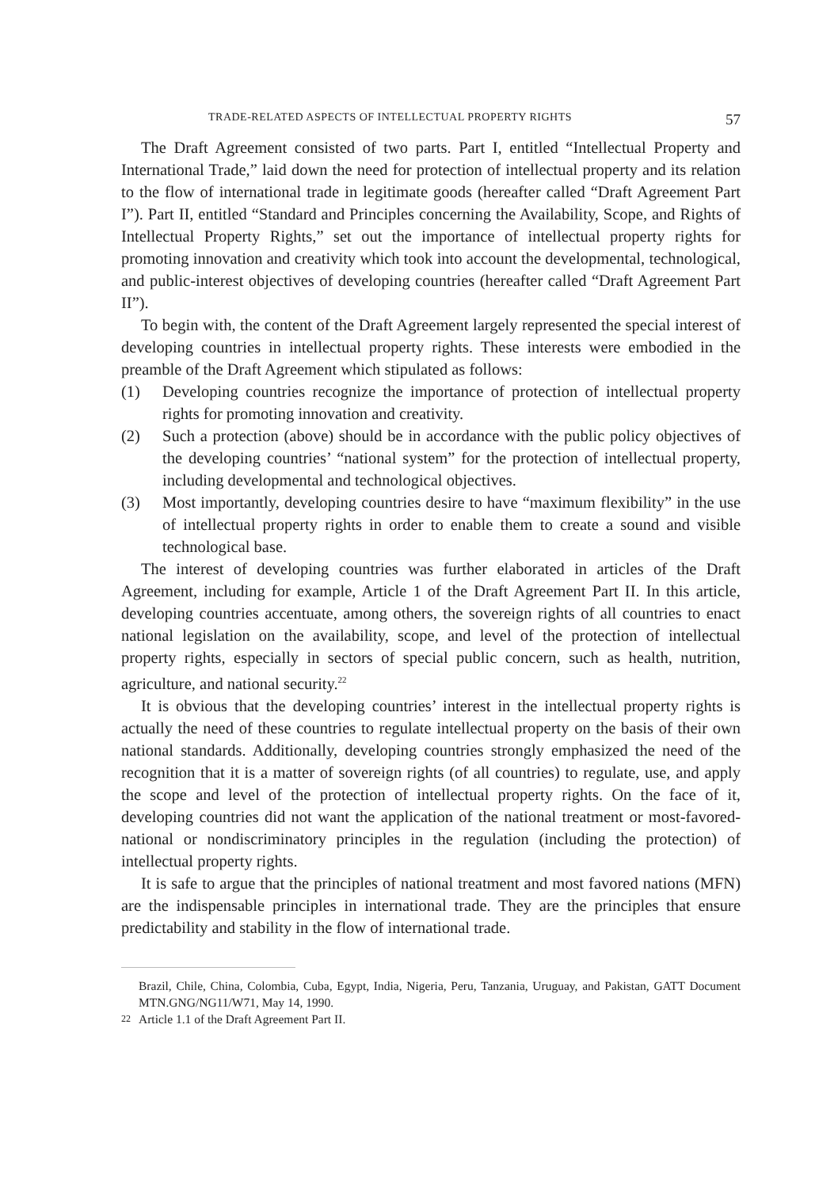TRADE-RELATED ASPECTS OF INTELLECTUAL PROPERTY RIGHTS 57
The Draft Agreement consisted of two parts. Part I, entitled “Intellectual Property and International Trade,” laid down the need for protection of intellectual property and its relation to the flow of international trade in legitimate goods (hereafter called “Draft Agreement Part I”). Part II, entitled “Standard and Principles concerning the Availability, Scope, and Rights of Intellectual Property Rights,” set out the importance of intellectual property rights for promoting innovation and creativity which took into account the developmental, technological, and public-interest objectives of developing countries (hereafter called “Draft Agreement Part II”).
To begin with, the content of the Draft Agreement largely represented the special interest of developing countries in intellectual property rights. These interests were embodied in the preamble of the Draft Agreement which stipulated as follows:
(1) Developing countries recognize the importance of protection of intellectual property rights for promoting innovation and creativity.
(2) Such a protection (above) should be in accordance with the public policy objectives of the developing countries’ “national system” for the protection of intellectual property, including developmental and technological objectives.
(3) Most importantly, developing countries desire to have “maximum flexibility” in the use of intellectual property rights in order to enable them to create a sound and visible technological base.
The interest of developing countries was further elaborated in articles of the Draft Agreement, including for example, Article 1 of the Draft Agreement Part II. In this article, developing countries accentuate, among others, the sovereign rights of all countries to enact national legislation on the availability, scope, and level of the protection of intellectual property rights, especially in sectors of special public concern, such as health, nutrition, agriculture, and national security.<sup>22</sup>
It is obvious that the developing countries’ interest in the intellectual property rights is actually the need of these countries to regulate intellectual property on the basis of their own national standards. Additionally, developing countries strongly emphasized the need of the recognition that it is a matter of sovereign rights (of all countries) to regulate, use, and apply the scope and level of the protection of intellectual property rights. On the face of it, developing countries did not want the application of the national treatment or most-favored-national or nondiscriminatory principles in the regulation (including the protection) of intellectual property rights.
It is safe to argue that the principles of national treatment and most favored nations (MFN) are the indispensable principles in international trade. They are the principles that ensure predictability and stability in the flow of international trade.
Brazil, Chile, China, Colombia, Cuba, Egypt, India, Nigeria, Peru, Tanzania, Uruguay, and Pakistan, GATT Document MTN.GNG/NG11/W71, May 14, 1990.
22 Article 1.1 of the Draft Agreement Part II.